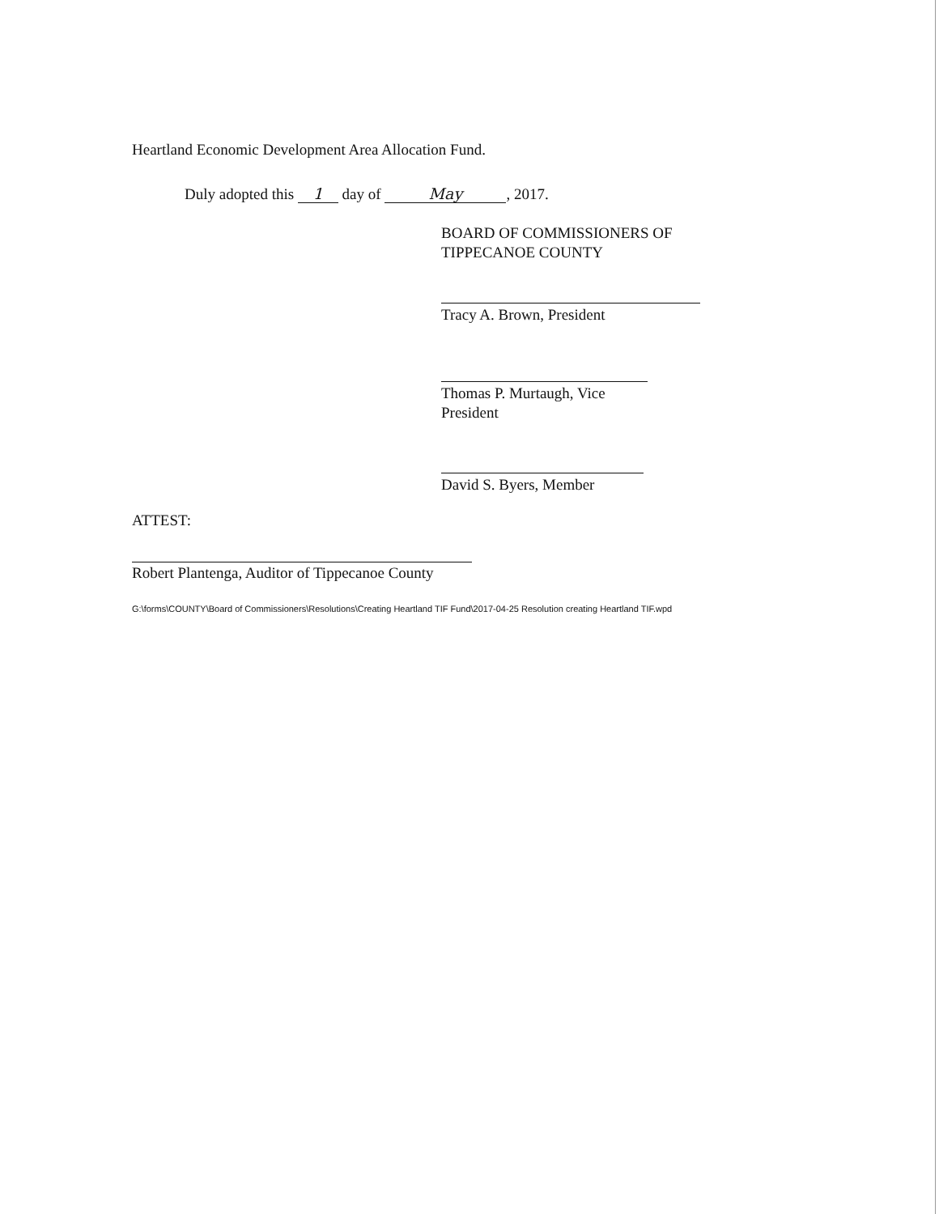Heartland Economic Development Area Allocation Fund.
Duly adopted this 1 day of May, 2017.
BOARD OF COMMISSIONERS OF
TIPPECANOE COUNTY
Tracy A. Brown, President
Thomas P. Murtaugh, Vice President
David S. Byers, Member
ATTEST:
Robert Plantenga, Auditor of Tippecanoe County
G:\forms\COUNTY\Board of Commissioners\Resolutions\Creating Heartland TIF Fund\2017-04-25 Resolution creating Heartland TIF.wpd